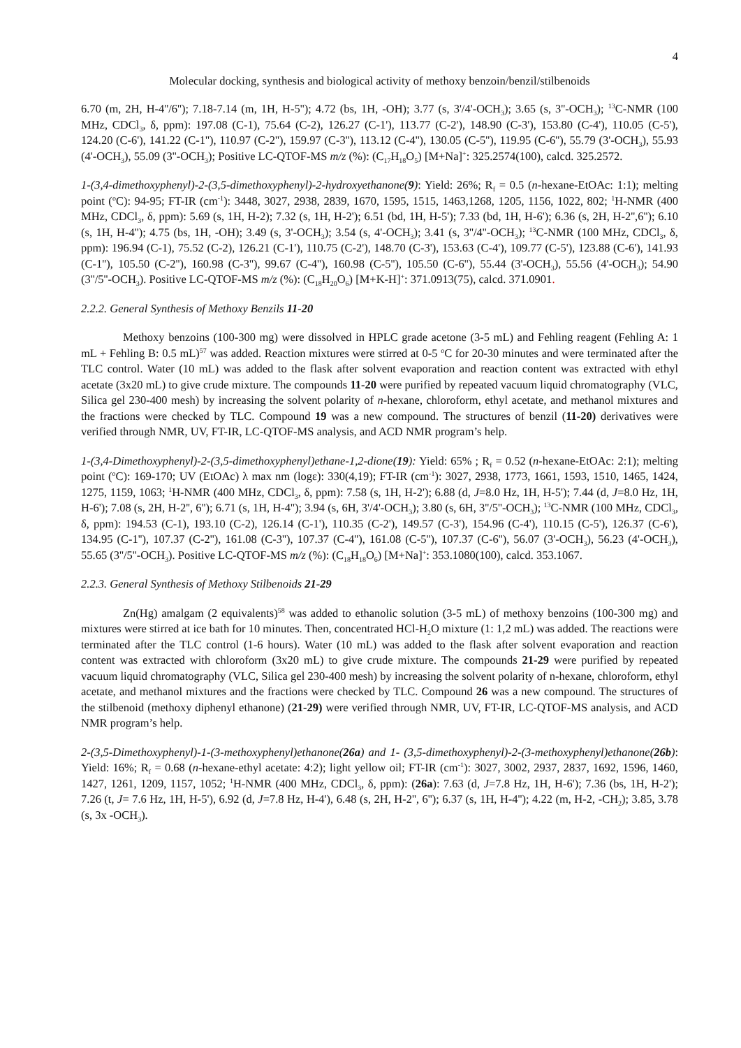4
Molecular docking, synthesis and biological activity of methoxy benzoin/benzil/stilbenoids
6.70 (m, 2H, H-4''/6''); 7.18-7.14 (m, 1H, H-5''); 4.72 (bs, 1H, -OH); 3.77 (s, 3'/4'-OCH<sub>3</sub>); 3.65 (s, 3''-OCH<sub>3</sub>); <sup>13</sup>C-NMR (100 MHz, CDCl<sub>3</sub>, δ, ppm): 197.08 (C-1), 75.64 (C-2), 126.27 (C-1'), 113.77 (C-2'), 148.90 (C-3'), 153.80 (C-4'), 110.05 (C-5'), 124.20 (C-6'), 141.22 (C-1''), 110.97 (C-2''), 159.97 (C-3''), 113.12 (C-4''), 130.05 (C-5''), 119.95 (C-6''), 55.79 (3'-OCH<sub>3</sub>), 55.93 (4'-OCH<sub>3</sub>), 55.09 (3''-OCH<sub>3</sub>); Positive LC-QTOF-MS m/z (%): (C<sub>17</sub>H<sub>18</sub>O<sub>5</sub>) [M+Na]<sup>+</sup>: 325.2574(100), calcd. 325.2572.
1-(3,4-dimethoxyphenyl)-2-(3,5-dimethoxyphenyl)-2-hydroxyethanone(9): Yield: 26%; R<sub>f</sub> = 0.5 (n-hexane-EtOAc: 1:1); melting point (<sup>o</sup>C): 94-95; FT-IR (cm<sup>-1</sup>): 3448, 3027, 2938, 2839, 1670, 1595, 1515, 1463,1268, 1205, 1156, 1022, 802; <sup>1</sup>H-NMR (400 MHz, CDCl<sub>3</sub>, δ, ppm): 5.69 (s, 1H, H-2); 7.32 (s, 1H, H-2'); 6.51 (bd, 1H, H-5'); 7.33 (bd, 1H, H-6'); 6.36 (s, 2H, H-2'',6''); 6.10 (s, 1H, H-4''); 4.75 (bs, 1H, -OH); 3.49 (s, 3'-OCH<sub>3</sub>); 3.54 (s, 4'-OCH<sub>3</sub>); 3.41 (s, 3''/4''-OCH<sub>3</sub>); <sup>13</sup>C-NMR (100 MHz, CDCl<sub>3</sub>, δ, ppm): 196.94 (C-1), 75.52 (C-2), 126.21 (C-1'), 110.75 (C-2'), 148.70 (C-3'), 153.63 (C-4'), 109.77 (C-5'), 123.88 (C-6'), 141.93 (C-1''), 105.50 (C-2''), 160.98 (C-3''), 99.67 (C-4''), 160.98 (C-5''), 105.50 (C-6''), 55.44 (3'-OCH<sub>3</sub>), 55.56 (4'-OCH<sub>3</sub>); 54.90 (3''/5''-OCH<sub>3</sub>). Positive LC-QTOF-MS m/z (%): (C<sub>18</sub>H<sub>20</sub>O<sub>6</sub>) [M+K-H]<sup>+</sup>: 371.0913(75), calcd. 371.0901.
2.2.2. General Synthesis of Methoxy Benzils 11-20
Methoxy benzoins (100-300 mg) were dissolved in HPLC grade acetone (3-5 mL) and Fehling reagent (Fehling A: 1 mL + Fehling B: 0.5 mL)<sup>57</sup> was added. Reaction mixtures were stirred at 0-5 <sup>o</sup>C for 20-30 minutes and were terminated after the TLC control. Water (10 mL) was added to the flask after solvent evaporation and reaction content was extracted with ethyl acetate (3x20 mL) to give crude mixture. The compounds 11-20 were purified by repeated vacuum liquid chromatography (VLC, Silica gel 230-400 mesh) by increasing the solvent polarity of n-hexane, chloroform, ethyl acetate, and methanol mixtures and the fractions were checked by TLC. Compound 19 was a new compound. The structures of benzil (11-20) derivatives were verified through NMR, UV, FT-IR, LC-QTOF-MS analysis, and ACD NMR program’s help.
1-(3,4-Dimethoxyphenyl)-2-(3,5-dimethoxyphenyl)ethane-1,2-dione(19): Yield: 65% ; R<sub>f</sub> = 0.52 (n-hexane-EtOAc: 2:1); melting point (<sup>o</sup>C): 169-170; UV (EtOAc) λ max nm (logε): 330(4,19); FT-IR (cm<sup>-1</sup>): 3027, 2938, 1773, 1661, 1593, 1510, 1465, 1424, 1275, 1159, 1063; <sup>1</sup>H-NMR (400 MHz, CDCl<sub>3</sub>, δ, ppm): 7.58 (s, 1H, H-2'); 6.88 (d, J=8.0 Hz, 1H, H-5'); 7.44 (d, J=8.0 Hz, 1H, H-6'); 7.08 (s, 2H, H-2'', 6''); 6.71 (s, 1H, H-4''); 3.94 (s, 6H, 3'/4'-OCH<sub>3</sub>); 3.80 (s, 6H, 3''/5''-OCH<sub>3</sub>); <sup>13</sup>C-NMR (100 MHz, CDCl<sub>3</sub>, δ, ppm): 194.53 (C-1), 193.10 (C-2), 126.14 (C-1'), 110.35 (C-2'), 149.57 (C-3'), 154.96 (C-4'), 110.15 (C-5'), 126.37 (C-6'), 134.95 (C-1''), 107.37 (C-2''), 161.08 (C-3''), 107.37 (C-4''), 161.08 (C-5''), 107.37 (C-6''), 56.07 (3'-OCH<sub>3</sub>), 56.23 (4'-OCH<sub>3</sub>), 55.65 (3''/5''-OCH<sub>3</sub>). Positive LC-QTOF-MS m/z (%): (C<sub>18</sub>H<sub>18</sub>O<sub>6</sub>) [M+Na]<sup>+</sup>: 353.1080(100), calcd. 353.1067.
2.2.3. General Synthesis of Methoxy Stilbenoids 21-29
Zn(Hg) amalgam (2 equivalents)<sup>58</sup> was added to ethanolic solution (3-5 mL) of methoxy benzoins (100-300 mg) and mixtures were stirred at ice bath for 10 minutes. Then, concentrated HCl-H<sub>2</sub>O mixture (1: 1,2 mL) was added. The reactions were terminated after the TLC control (1-6 hours). Water (10 mL) was added to the flask after solvent evaporation and reaction content was extracted with chloroform (3x20 mL) to give crude mixture. The compounds 21-29 were purified by repeated vacuum liquid chromatography (VLC, Silica gel 230-400 mesh) by increasing the solvent polarity of n-hexane, chloroform, ethyl acetate, and methanol mixtures and the fractions were checked by TLC. Compound 26 was a new compound. The structures of the stilbenoid (methoxy diphenyl ethanone) (21-29) were verified through NMR, UV, FT-IR, LC-QTOF-MS analysis, and ACD NMR program’s help.
2-(3,5-Dimethoxyphenyl)-1-(3-methoxyphenyl)ethanone(26a) and 1- (3,5-dimethoxyphenyl)-2-(3-methoxyphenyl)ethanone(26b): Yield: 16%; R<sub>f</sub> = 0.68 (n-hexane-ethyl acetate: 4:2); light yellow oil; FT-IR (cm<sup>-1</sup>): 3027, 3002, 2937, 2837, 1692, 1596, 1460, 1427, 1261, 1209, 1157, 1052; <sup>1</sup>H-NMR (400 MHz, CDCl<sub>3</sub>, δ, ppm): (26a): 7.63 (d, J=7.8 Hz, 1H, H-6'); 7.36 (bs, 1H, H-2'); 7.26 (t, J= 7.6 Hz, 1H, H-5'), 6.92 (d, J=7.8 Hz, H-4'), 6.48 (s, 2H, H-2'', 6''); 6.37 (s, 1H, H-4''); 4.22 (m, H-2, -CH<sub>2</sub>); 3.85, 3.78 (s, 3x -OCH<sub>3</sub>).